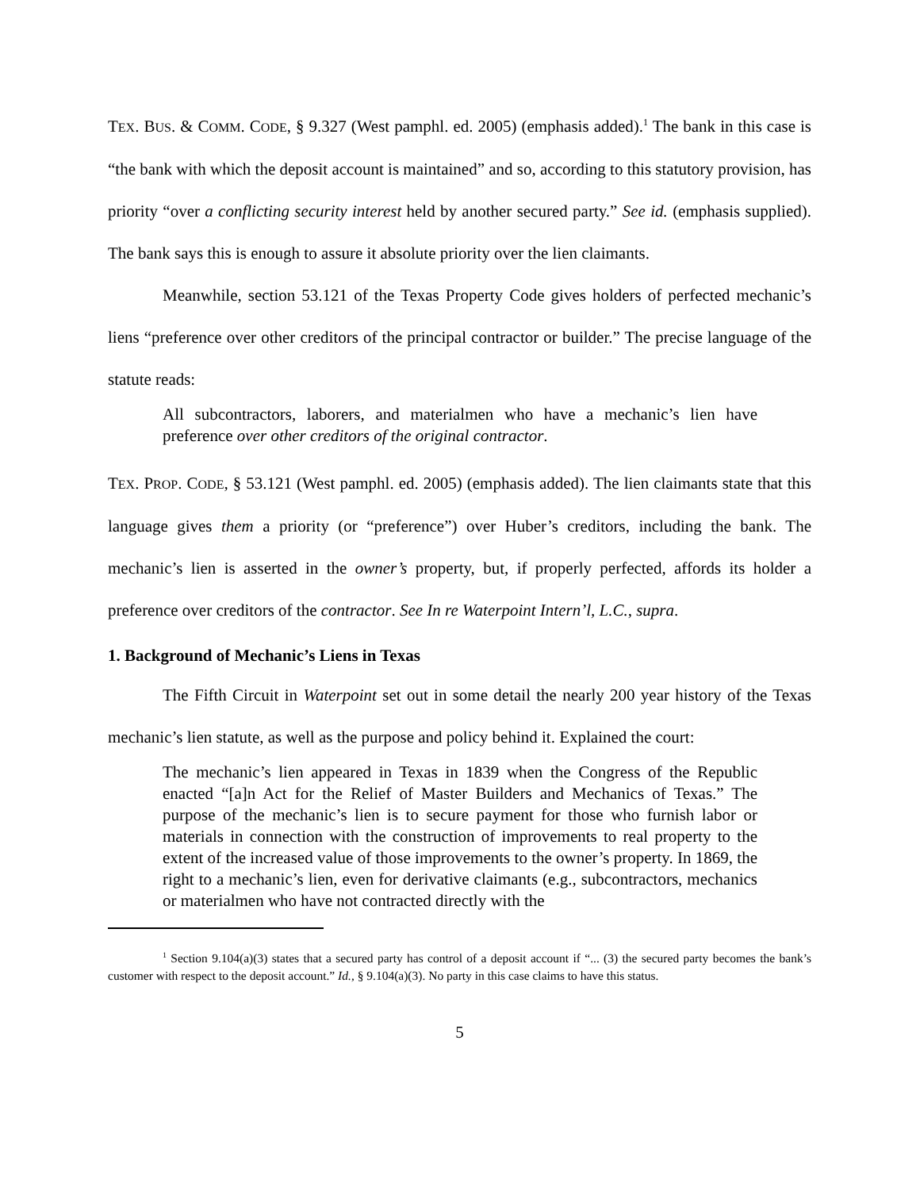TEX. BUS. & COMM. CODE, § 9.327 (West pamphl. ed. 2005) (emphasis added).<sup>1</sup> The bank in this case is “the bank with which the deposit account is maintained” and so, according to this statutory provision, has priority “over a conflicting security interest held by another secured party.” See id. (emphasis supplied). The bank says this is enough to assure it absolute priority over the lien claimants.
Meanwhile, section 53.121 of the Texas Property Code gives holders of perfected mechanic’s liens “preference over other creditors of the principal contractor or builder.” The precise language of the statute reads:
All subcontractors, laborers, and materialmen who have a mechanic’s lien have preference over other creditors of the original contractor.
TEX. PROP. CODE, § 53.121 (West pamphl. ed. 2005) (emphasis added). The lien claimants state that this language gives them a priority (or “preference”) over Huber’s creditors, including the bank. The mechanic’s lien is asserted in the owner’s property, but, if properly perfected, affords its holder a preference over creditors of the contractor. See In re Waterpoint Intern’l, L.C., supra.
1. Background of Mechanic’s Liens in Texas
The Fifth Circuit in Waterpoint set out in some detail the nearly 200 year history of the Texas mechanic’s lien statute, as well as the purpose and policy behind it. Explained the court:
The mechanic’s lien appeared in Texas in 1839 when the Congress of the Republic enacted “[a]n Act for the Relief of Master Builders and Mechanics of Texas.” The purpose of the mechanic’s lien is to secure payment for those who furnish labor or materials in connection with the construction of improvements to real property to the extent of the increased value of those improvements to the owner’s property. In 1869, the right to a mechanic’s lien, even for derivative claimants (e.g., subcontractors, mechanics or materialmen who have not contracted directly with the
<sup>1</sup> Section 9.104(a)(3) states that a secured party has control of a deposit account if “... (3) the secured party becomes the bank’s customer with respect to the deposit account.” Id., § 9.104(a)(3). No party in this case claims to have this status.
5